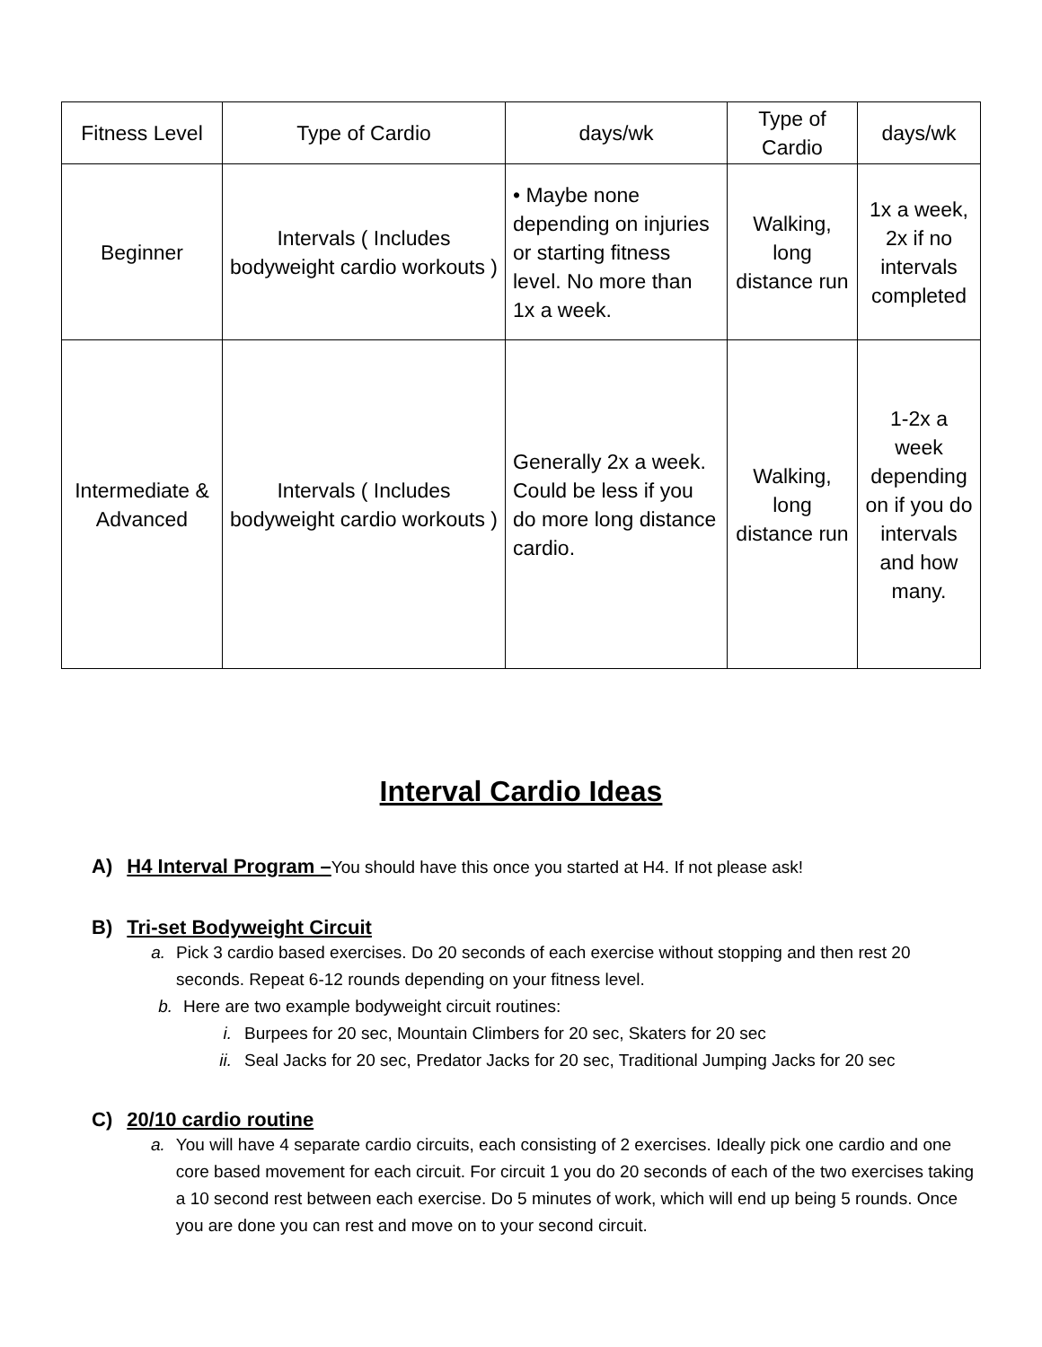| Fitness Level | Type of Cardio | days/wk | Type of Cardio | days/wk |
| Beginner | Intervals ( Includes bodyweight cardio workouts ) | • Maybe none depending on injuries or starting fitness level. No more than 1x a week. | Walking, long distance run | 1x a week, 2x if no intervals completed |
| Intermediate & Advanced | Intervals ( Includes bodyweight cardio workouts ) | Generally 2x a week. Could be less if you do more long distance cardio. | Walking, long distance run | 1-2x a week depending on if you do intervals and how many. |
Interval Cardio Ideas
A) H4 Interval Program –You should have this once you started at H4. If not please ask!
B) Tri-set Bodyweight Circuit
a. Pick 3 cardio based exercises. Do 20 seconds of each exercise without stopping and then rest 20 seconds. Repeat 6-12 rounds depending on your fitness level.
b. Here are two example bodyweight circuit routines:
i. Burpees for 20 sec, Mountain Climbers for 20 sec, Skaters for 20 sec
ii. Seal Jacks for 20 sec, Predator Jacks for 20 sec, Traditional Jumping Jacks for 20 sec
C) 20/10 cardio routine
a. You will have 4 separate cardio circuits, each consisting of 2 exercises. Ideally pick one cardio and one core based movement for each circuit. For circuit 1 you do 20 seconds of each of the two exercises taking a 10 second rest between each exercise. Do 5 minutes of work, which will end up being 5 rounds. Once you are done you can rest and move on to your second circuit.